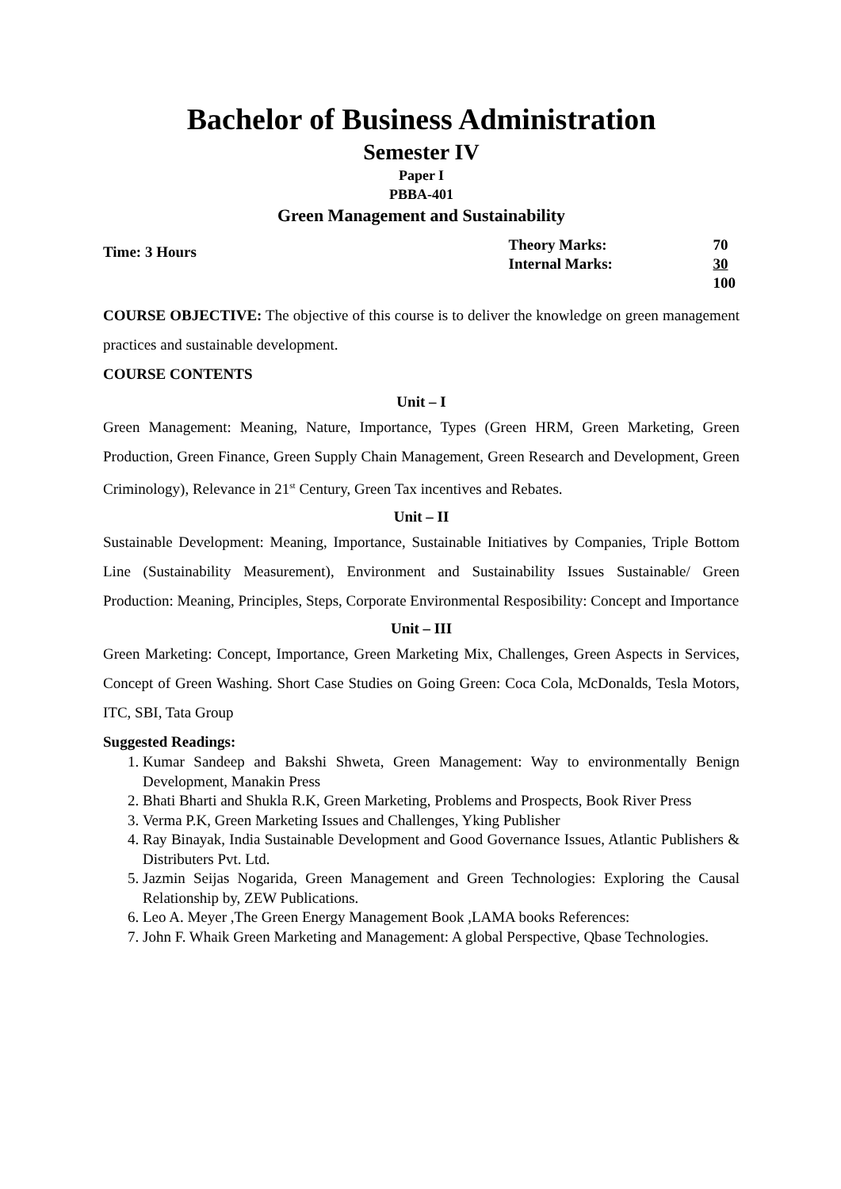Bachelor of Business Administration
Semester IV
Paper I
PBBA-401
Green Management and Sustainability
Time: 3 Hours
| Theory Marks: | 70 |
| Internal Marks: | 30 |
| | 100 |
COURSE OBJECTIVE: The objective of this course is to deliver the knowledge on green management practices and sustainable development.
COURSE CONTENTS
Unit – I
Green Management: Meaning, Nature, Importance, Types (Green HRM, Green Marketing, Green Production, Green Finance, Green Supply Chain Management, Green Research and Development, Green Criminology), Relevance in 21<sup>st</sup> Century, Green Tax incentives and Rebates.
Unit – II
Sustainable Development: Meaning, Importance, Sustainable Initiatives by Companies, Triple Bottom Line (Sustainability Measurement), Environment and Sustainability Issues Sustainable/ Green Production: Meaning, Principles, Steps, Corporate Environmental Resposibility: Concept and Importance
Unit – III
Green Marketing: Concept, Importance, Green Marketing Mix, Challenges, Green Aspects in Services, Concept of Green Washing. Short Case Studies on Going Green: Coca Cola, McDonalds, Tesla Motors, ITC, SBI, Tata Group
Suggested Readings:
1. Kumar Sandeep and Bakshi Shweta, Green Management: Way to environmentally Benign Development, Manakin Press
2. Bhati Bharti and Shukla R.K, Green Marketing, Problems and Prospects, Book River Press
3. Verma P.K, Green Marketing Issues and Challenges, Yking Publisher
4. Ray Binayak, India Sustainable Development and Good Governance Issues, Atlantic Publishers & Distributers Pvt. Ltd.
5. Jazmin Seijas Nogarida, Green Management and Green Technologies: Exploring the Causal Relationship by, ZEW Publications.
6. Leo A. Meyer ,The Green Energy Management Book ,LAMA books References:
7. John F. Whaik Green Marketing and Management: A global Perspective, Qbase Technologies.